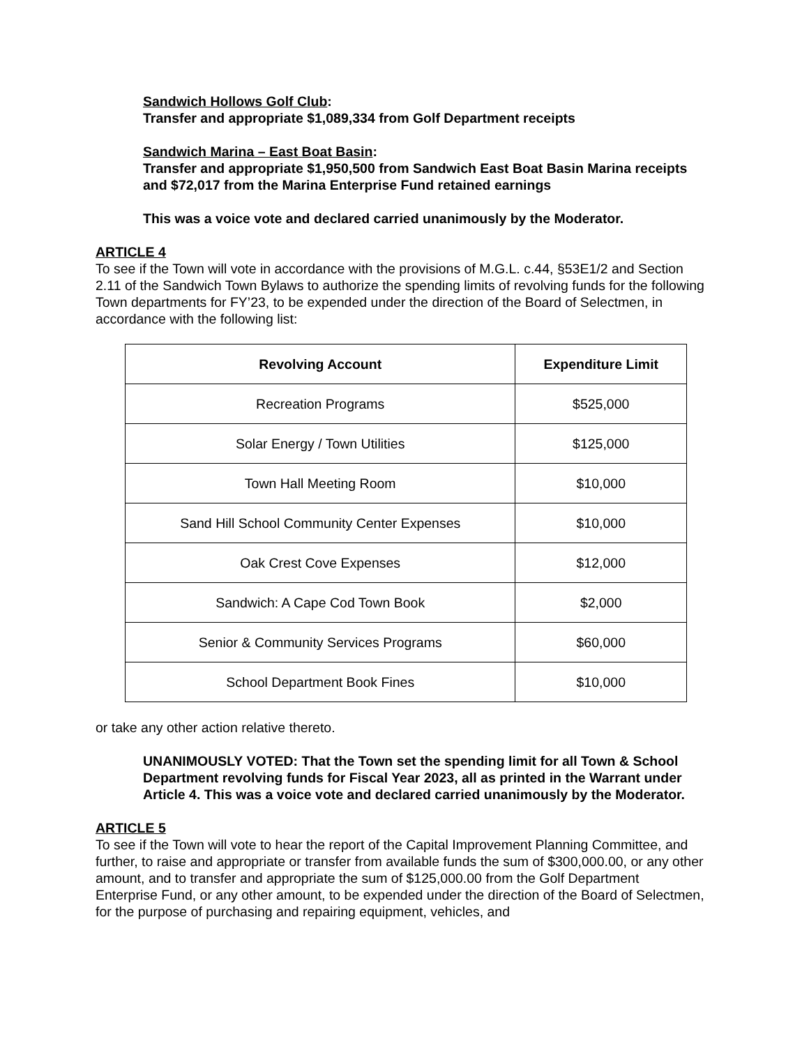Sandwich Hollows Golf Club:
Transfer and appropriate $1,089,334 from Golf Department receipts
Sandwich Marina – East Boat Basin:
Transfer and appropriate $1,950,500 from Sandwich East Boat Basin Marina receipts and $72,017 from the Marina Enterprise Fund retained earnings
This was a voice vote and declared carried unanimously by the Moderator.
ARTICLE 4
To see if the Town will vote in accordance with the provisions of M.G.L. c.44, §53E1/2 and Section 2.11 of the Sandwich Town Bylaws to authorize the spending limits of revolving funds for the following Town departments for FY’23, to be expended under the direction of the Board of Selectmen, in accordance with the following list:
| Revolving Account | Expenditure Limit |
| --- | --- |
| Recreation Programs | $525,000 |
| Solar Energy / Town Utilities | $125,000 |
| Town Hall Meeting Room | $10,000 |
| Sand Hill School Community Center Expenses | $10,000 |
| Oak Crest Cove Expenses | $12,000 |
| Sandwich: A Cape Cod Town Book | $2,000 |
| Senior & Community Services Programs | $60,000 |
| School Department Book Fines | $10,000 |
or take any other action relative thereto.
UNANIMOUSLY VOTED: That the Town set the spending limit for all Town & School Department revolving funds for Fiscal Year 2023, all as printed in the Warrant under Article 4. This was a voice vote and declared carried unanimously by the Moderator.
ARTICLE 5
To see if the Town will vote to hear the report of the Capital Improvement Planning Committee, and further, to raise and appropriate or transfer from available funds the sum of $300,000.00, or any other amount, and to transfer and appropriate the sum of $125,000.00 from the Golf Department Enterprise Fund, or any other amount, to be expended under the direction of the Board of Selectmen, for the purpose of purchasing and repairing equipment, vehicles, and